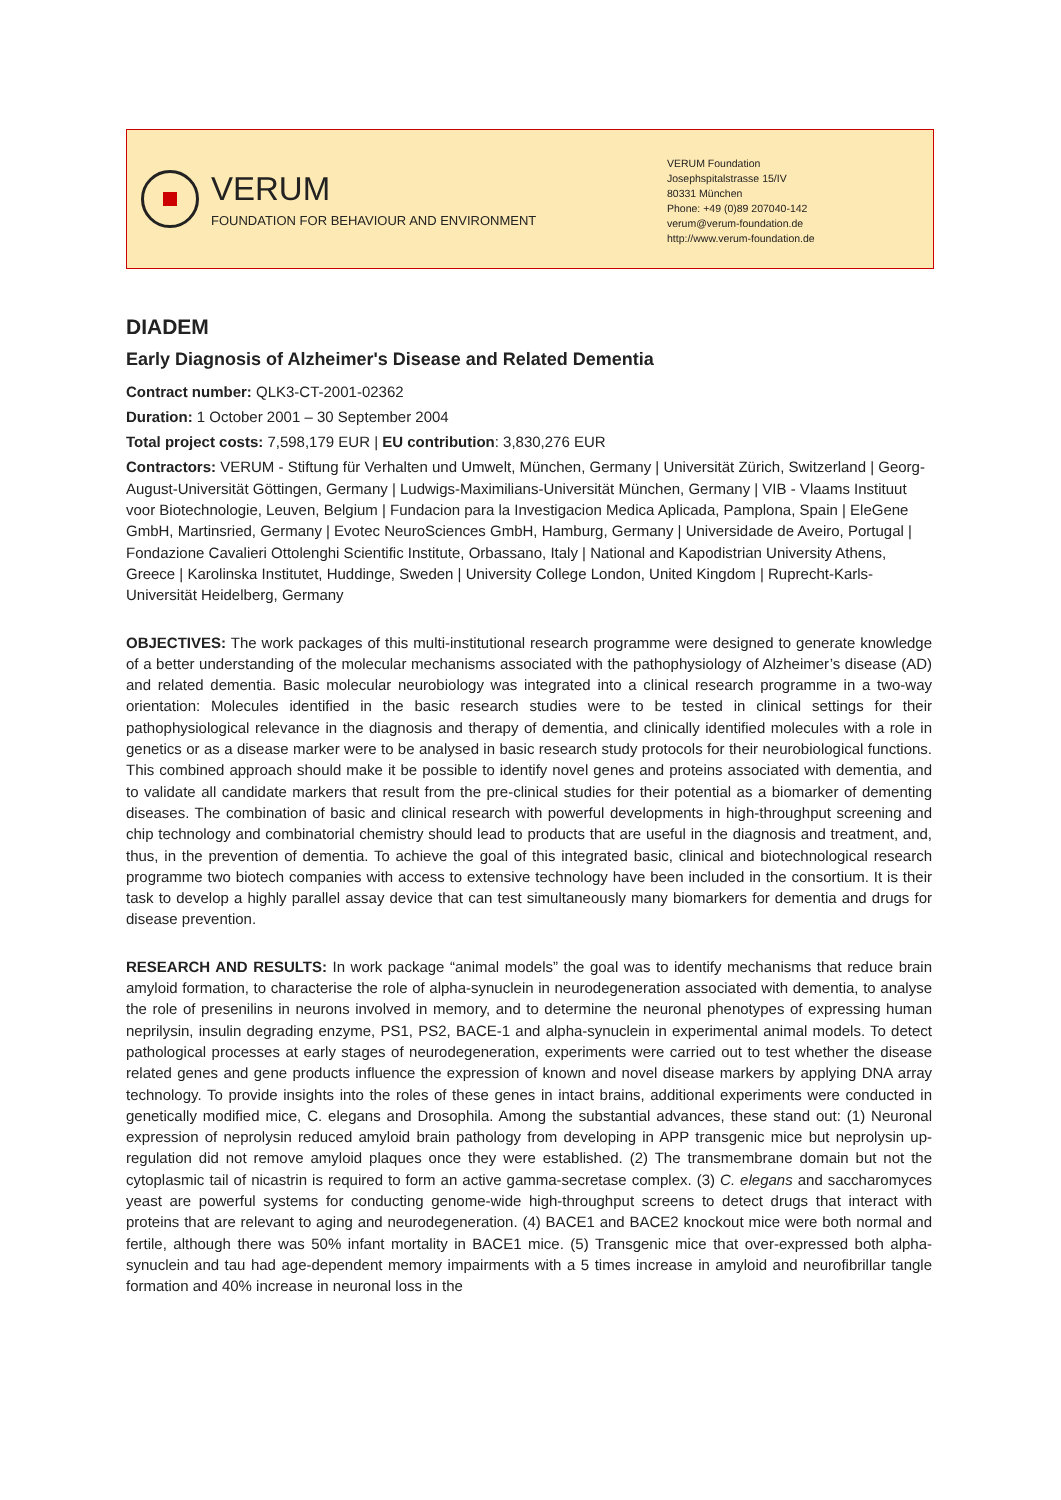VERUM
FOUNDATION FOR BEHAVIOUR AND ENVIRONMENT
VERUM Foundation
Josephspitalstrasse 15/IV
80331 München
Phone: +49 (0)89 207040-142
verum@verum-foundation.de
http://www.verum-foundation.de
DIADEM
Early Diagnosis of Alzheimer's Disease and Related Dementia
Contract number: QLK3-CT-2001-02362
Duration: 1 October 2001 – 30 September 2004
Total project costs: 7,598,179 EUR | EU contribution: 3,830,276 EUR
Contractors: VERUM - Stiftung für Verhalten und Umwelt, München, Germany | Universität Zürich, Switzerland | Georg-August-Universität Göttingen, Germany | Ludwigs-Maximilians-Universität München, Germany | VIB - Vlaams Instituut voor Biotechnologie, Leuven, Belgium | Fundacion para la Investigacion Medica Aplicada, Pamplona, Spain | EleGene GmbH, Martinsried, Germany | Evotec NeuroSciences GmbH, Hamburg, Germany | Universidade de Aveiro, Portugal | Fondazione Cavalieri Ottolenghi Scientific Institute, Orbassano, Italy | National and Kapodistrian University Athens, Greece | Karolinska Institutet, Huddinge, Sweden | University College London, United Kingdom | Ruprecht-Karls-Universität Heidelberg, Germany
OBJECTIVES: The work packages of this multi-institutional research programme were designed to generate knowledge of a better understanding of the molecular mechanisms associated with the pathophysiology of Alzheimer’s disease (AD) and related dementia. Basic molecular neurobiology was integrated into a clinical research programme in a two-way orientation: Molecules identified in the basic research studies were to be tested in clinical settings for their pathophysiological relevance in the diagnosis and therapy of dementia, and clinically identified molecules with a role in genetics or as a disease marker were to be analysed in basic research study protocols for their neurobiological functions. This combined approach should make it be possible to identify novel genes and proteins associated with dementia, and to validate all candidate markers that result from the pre-clinical studies for their potential as a biomarker of dementing diseases. The combination of basic and clinical research with powerful developments in high-throughput screening and chip technology and combinatorial chemistry should lead to products that are useful in the diagnosis and treatment, and, thus, in the prevention of dementia. To achieve the goal of this integrated basic, clinical and biotechnological research programme two biotech companies with access to extensive technology have been included in the consortium. It is their task to develop a highly parallel assay device that can test simultaneously many biomarkers for dementia and drugs for disease prevention.
RESEARCH AND RESULTS: In work package “animal models” the goal was to identify mechanisms that reduce brain amyloid formation, to characterise the role of alpha-synuclein in neurodegeneration associated with dementia, to analyse the role of presenilins in neurons involved in memory, and to determine the neuronal phenotypes of expressing human neprilysin, insulin degrading enzyme, PS1, PS2, BACE-1 and alpha-synuclein in experimental animal models. To detect pathological processes at early stages of neurodegeneration, experiments were carried out to test whether the disease related genes and gene products influence the expression of known and novel disease markers by applying DNA array technology. To provide insights into the roles of these genes in intact brains, additional experiments were conducted in genetically modified mice, C. elegans and Drosophila. Among the substantial advances, these stand out: (1) Neuronal expression of neprolysin reduced amyloid brain pathology from developing in APP transgenic mice but neprolysin up-regulation did not remove amyloid plaques once they were established. (2) The transmembrane domain but not the cytoplasmic tail of nicastrin is required to form an active gamma-secretase complex. (3) C. elegans and saccharomyces yeast are powerful systems for conducting genome-wide high-throughput screens to detect drugs that interact with proteins that are relevant to aging and neurodegeneration. (4) BACE1 and BACE2 knockout mice were both normal and fertile, although there was 50% infant mortality in BACE1 mice. (5) Transgenic mice that over-expressed both alpha-synuclein and tau had age-dependent memory impairments with a 5 times increase in amyloid and neurofibrillar tangle formation and 40% increase in neuronal loss in the